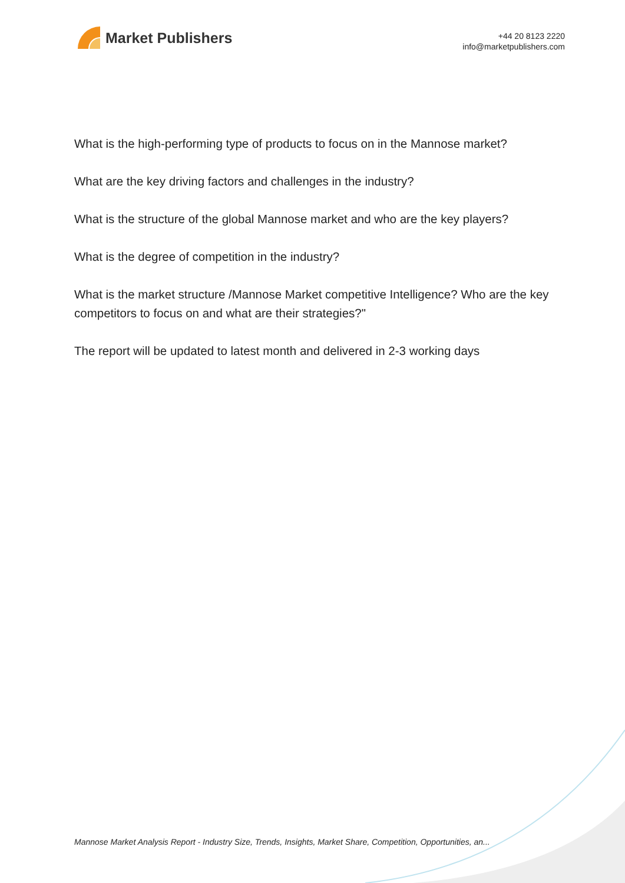Market Publishers
+44 20 8123 2220
info@marketpublishers.com
What is the high-performing type of products to focus on in the Mannose market?
What are the key driving factors and challenges in the industry?
What is the structure of the global Mannose market and who are the key players?
What is the degree of competition in the industry?
What is the market structure /Mannose Market competitive Intelligence? Who are the key competitors to focus on and what are their strategies?"
The report will be updated to latest month and delivered in 2-3 working days
Mannose Market Analysis Report - Industry Size, Trends, Insights, Market Share, Competition, Opportunities, an...